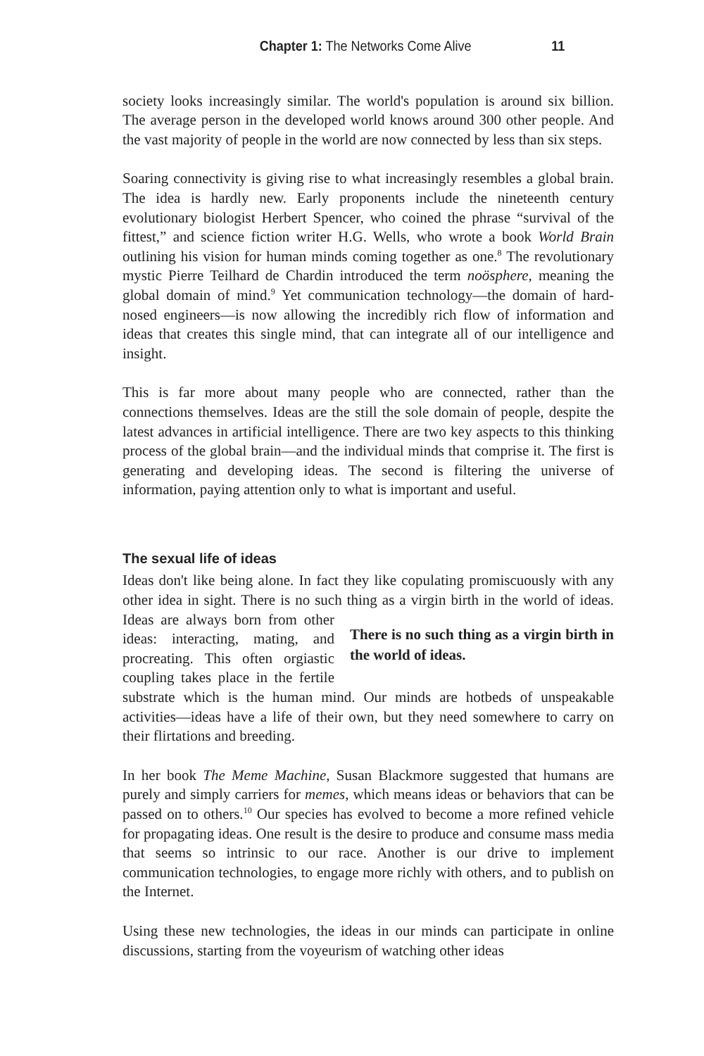Chapter 1: The Networks Come Alive 11
society looks increasingly similar. The world's population is around six billion. The average person in the developed world knows around 300 other people. And the vast majority of people in the world are now connected by less than six steps.
Soaring connectivity is giving rise to what increasingly resembles a global brain. The idea is hardly new. Early proponents include the nineteenth century evolutionary biologist Herbert Spencer, who coined the phrase “survival of the fittest,” and science fiction writer H.G. Wells, who wrote a book World Brain outlining his vision for human minds coming together as one.<sup>8</sup> The revolutionary mystic Pierre Teilhard de Chardin introduced the term noösphere, meaning the global domain of mind.<sup>9</sup> Yet communication technology—the domain of hard-nosed engineers—is now allowing the incredibly rich flow of information and ideas that creates this single mind, that can integrate all of our intelligence and insight.
This is far more about many people who are connected, rather than the connections themselves. Ideas are the still the sole domain of people, despite the latest advances in artificial intelligence. There are two key aspects to this thinking process of the global brain—and the individual minds that comprise it. The first is generating and developing ideas. The second is filtering the universe of information, paying attention only to what is important and useful.
The sexual life of ideas
Ideas don't like being alone. In fact they like copulating promiscuously with any other idea in sight. There is no such thing as a virgin birth in the world of ideas. There is no such thing as a virgin birth in the world of ideas. Ideas are always born from other ideas: interacting, mating, and procreating. This often orgiastic coupling takes place in the fertile substrate which is the human mind. Our minds are hotbeds of unspeakable activities—ideas have a life of their own, but they need somewhere to carry on their flirtations and breeding.
In her book The Meme Machine, Susan Blackmore suggested that humans are purely and simply carriers for memes, which means ideas or behaviors that can be passed on to others.<sup>10</sup> Our species has evolved to become a more refined vehicle for propagating ideas. One result is the desire to produce and consume mass media that seems so intrinsic to our race. Another is our drive to implement communication technologies, to engage more richly with others, and to publish on the Internet.
Using these new technologies, the ideas in our minds can participate in online discussions, starting from the voyeurism of watching other ideas